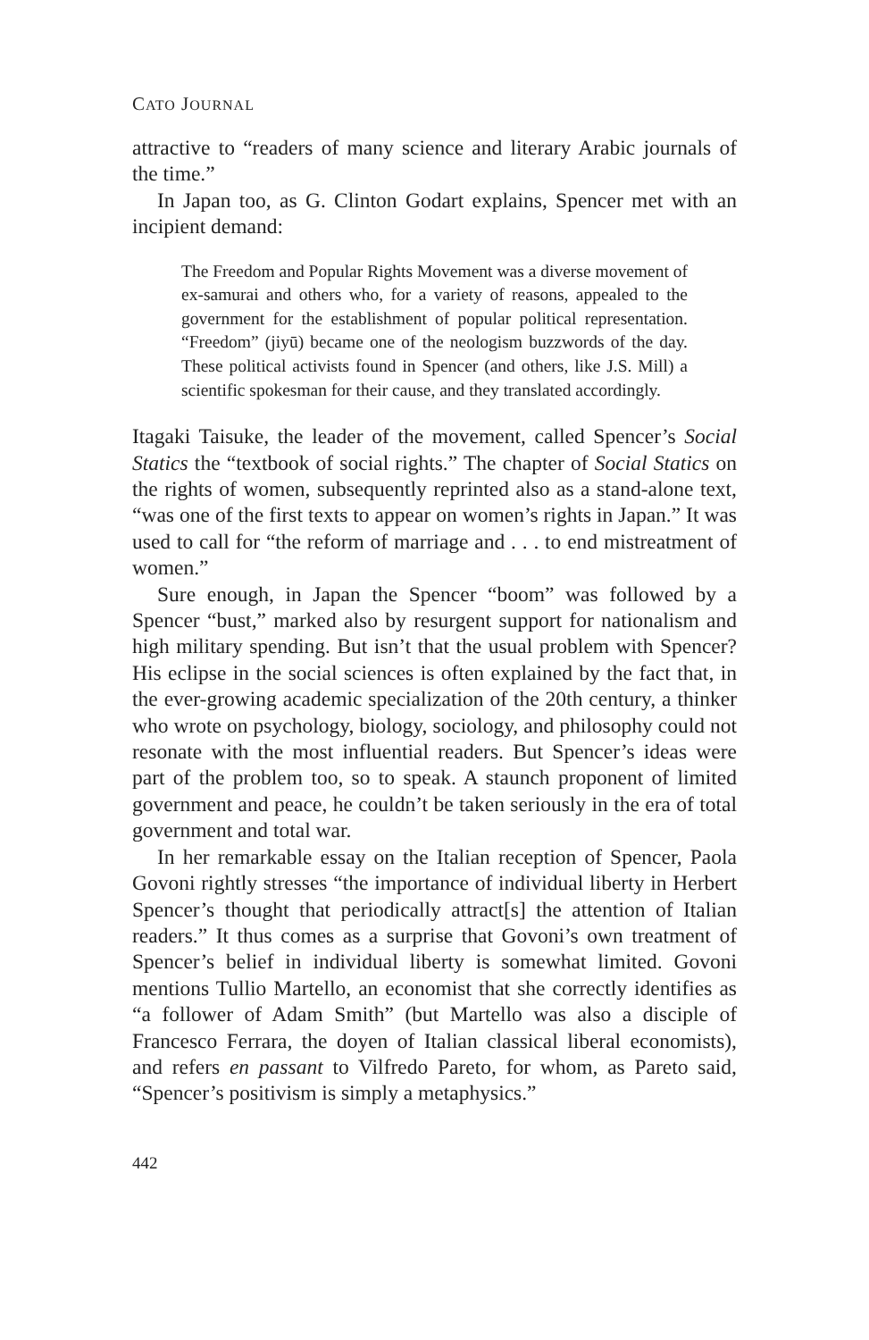CATO JOURNAL
attractive to “readers of many science and literary Arabic journals of the time.”
In Japan too, as G. Clinton Godart explains, Spencer met with an incipient demand:
The Freedom and Popular Rights Movement was a diverse movement of ex-samurai and others who, for a variety of reasons, appealed to the government for the establishment of popular political representation. “Freedom” (jiyū) became one of the neologism buzzwords of the day. These political activists found in Spencer (and others, like J.S. Mill) a scientific spokesman for their cause, and they translated accordingly.
Itagaki Taisuke, the leader of the movement, called Spencer’s Social Statics the “textbook of social rights.” The chapter of Social Statics on the rights of women, subsequently reprinted also as a stand-alone text, “was one of the first texts to appear on women’s rights in Japan.” It was used to call for “the reform of marriage and . . . to end mistreatment of women.”
Sure enough, in Japan the Spencer “boom” was followed by a Spencer “bust,” marked also by resurgent support for nationalism and high military spending. But isn’t that the usual problem with Spencer? His eclipse in the social sciences is often explained by the fact that, in the ever-growing academic specialization of the 20th century, a thinker who wrote on psychology, biology, sociology, and philosophy could not resonate with the most influential readers. But Spencer’s ideas were part of the problem too, so to speak. A staunch proponent of limited government and peace, he couldn’t be taken seriously in the era of total government and total war.
In her remarkable essay on the Italian reception of Spencer, Paola Govoni rightly stresses “the importance of individual liberty in Herbert Spencer’s thought that periodically attract[s] the attention of Italian readers.” It thus comes as a surprise that Govoni’s own treatment of Spencer’s belief in individual liberty is somewhat limited. Govoni mentions Tullio Martello, an economist that she correctly identifies as “a follower of Adam Smith” (but Martello was also a disciple of Francesco Ferrara, the doyen of Italian classical liberal economists), and refers en passant to Vilfredo Pareto, for whom, as Pareto said, “Spencer’s positivism is simply a metaphysics.”
442